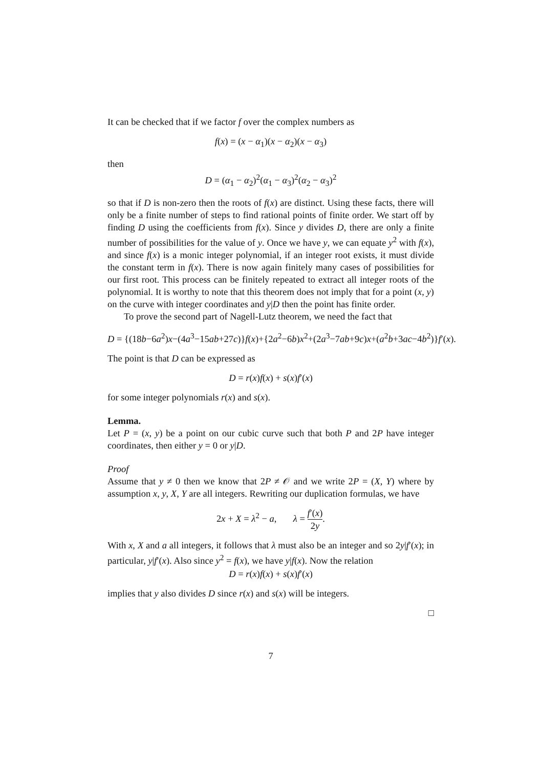It can be checked that if we factor f over the complex numbers as
f(x) = (x − α<sub>1</sub>)(x − α<sub>2</sub>)(x − α<sub>3</sub>)
then
D = (α<sub>1</sub> − α<sub>2</sub>)<sup>2</sup>(α<sub>1</sub> − α<sub>3</sub>)<sup>2</sup>(α<sub>2</sub> − α<sub>3</sub>)<sup>2</sup>
so that if D is non-zero then the roots of f(x) are distinct. Using these facts, there will only be a finite number of steps to find rational points of finite order. We start off by finding D using the coefficients from f(x). Since y divides D, there are only a finite number of possibilities for the value of y. Once we have y, we can equate y<sup>2</sup> with f(x), and since f(x) is a monic integer polynomial, if an integer root exists, it must divide the constant term in f(x). There is now again finitely many cases of possibilities for our first root. This process can be finitely repeated to extract all integer roots of the polynomial. It is worthy to note that this theorem does not imply that for a point (x, y) on the curve with integer coordinates and y|D then the point has finite order.
To prove the second part of Nagell-Lutz theorem, we need the fact that
D = {(18b−6a<sup>2</sup>)x−(4a<sup>3</sup>−15ab+27c)}f(x)+{2a<sup>2</sup>−6b)x<sup>2</sup>+(2a<sup>3</sup>−7ab+9c)x+(a<sup>2</sup>b+3ac−4b<sup>2</sup>)}f′(x).
The point is that D can be expressed as
D = r(x)f(x) + s(x)f′(x)
for some integer polynomials r(x) and s(x).
Lemma.
Let P = (x, y) be a point on our cubic curve such that both P and 2P have integer coordinates, then either y = 0 or y|D.
Proof
Assume that y ≠ 0 then we know that 2P ≠ 𝒪 and we write 2P = (X, Y) where by assumption x, y, X, Y are all integers. Rewriting our duplication formulas, we have
2x + X = λ<sup>2</sup> − a, λ = f′(x) 2y.
With x, X and a all integers, it follows that λ must also be an integer and so 2y|f′(x); in particular, y|f′(x). Also since y<sup>2</sup> = f(x), we have y|f(x). Now the relation
D = r(x)f(x) + s(x)f′(x)
implies that y also divides D since r(x) and s(x) will be integers.
□
7